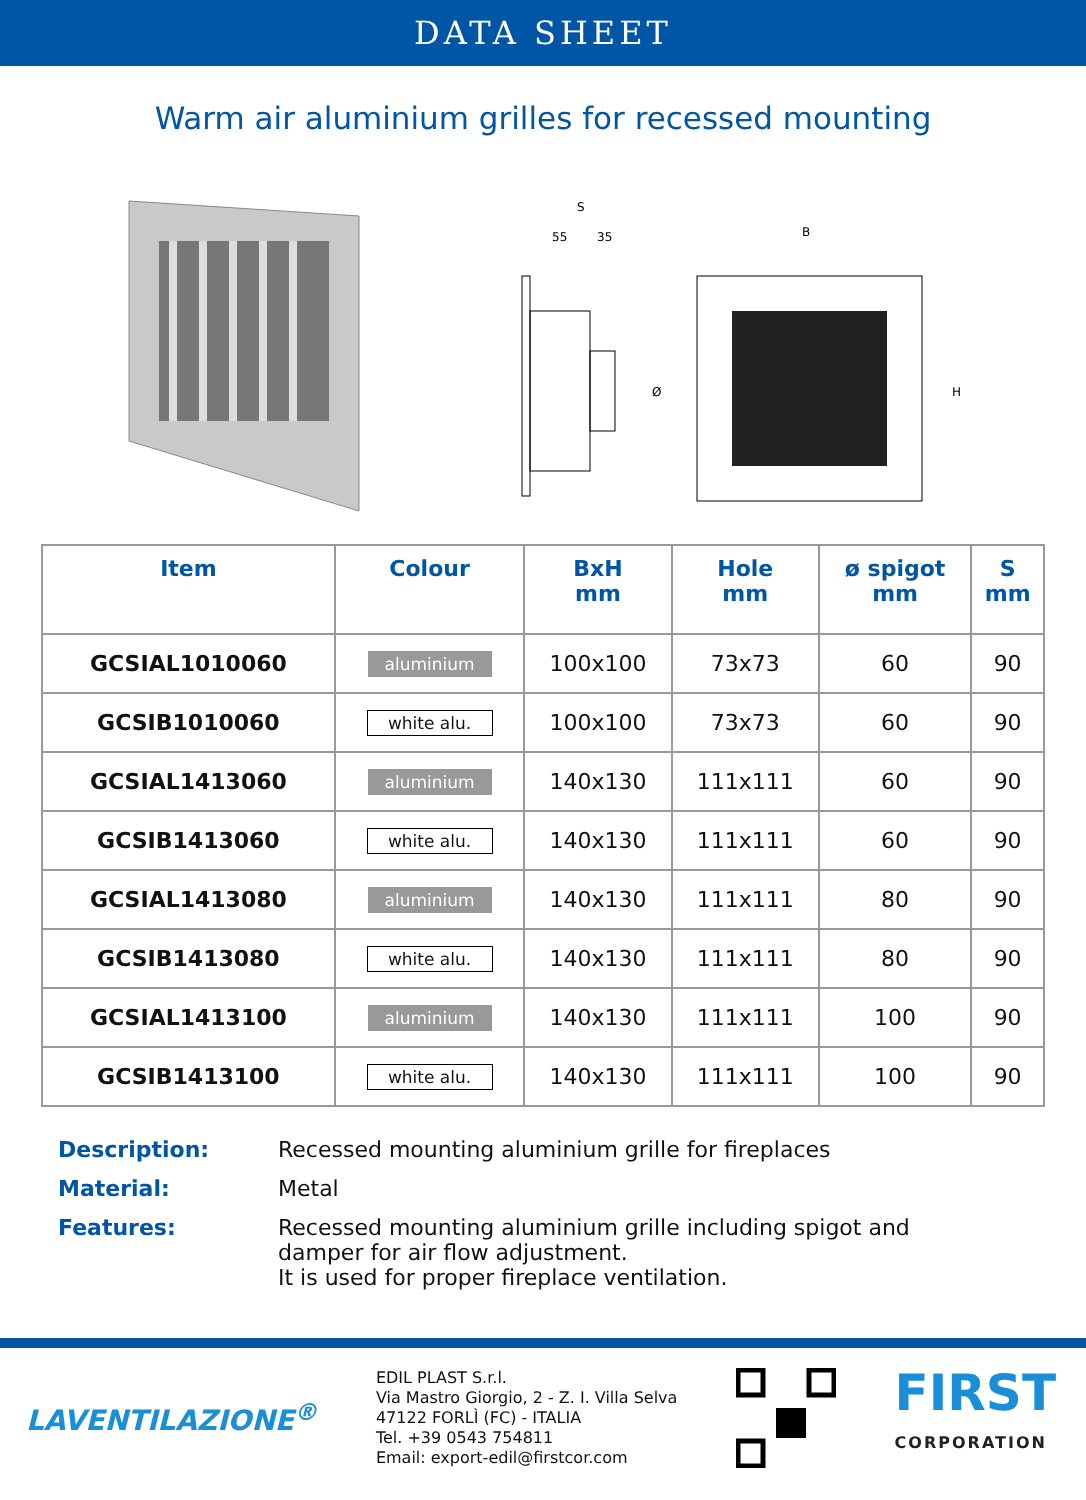DATA SHEET
Warm air aluminium grilles for recessed mounting
S
55
35
Ø
B
H
| Item | Colour | BxH mm | Hole mm | ø spigot mm | S mm |
| --- | --- | --- | --- | --- | --- |
| GCSIAL1010060 | aluminium | 100x100 | 73x73 | 60 | 90 |
| GCSIB1010060 | white alu. | 100x100 | 73x73 | 60 | 90 |
| GCSIAL1413060 | aluminium | 140x130 | 111x111 | 60 | 90 |
| GCSIB1413060 | white alu. | 140x130 | 111x111 | 60 | 90 |
| GCSIAL1413080 | aluminium | 140x130 | 111x111 | 80 | 90 |
| GCSIB1413080 | white alu. | 140x130 | 111x111 | 80 | 90 |
| GCSIAL1413100 | aluminium | 140x130 | 111x111 | 100 | 90 |
| GCSIB1413100 | white alu. | 140x130 | 111x111 | 100 | 90 |
Description: Recessed mounting aluminium grille for fireplaces
Material: Metal
Features: Recessed mounting aluminium grille including spigot and
damper for air flow adjustment.
It is used for proper fireplace ventilation.
LAVENTILAZIONE<sup>®</sup>
EDIL PLAST S.r.l.
Via Mastro Giorgio, 2 - Z. I. Villa Selva
47122 FORLÌ (FC) - ITALIA
Tel. +39 0543 754811
Email: export-edil@firstcor.com
FIRST
CORPORATION